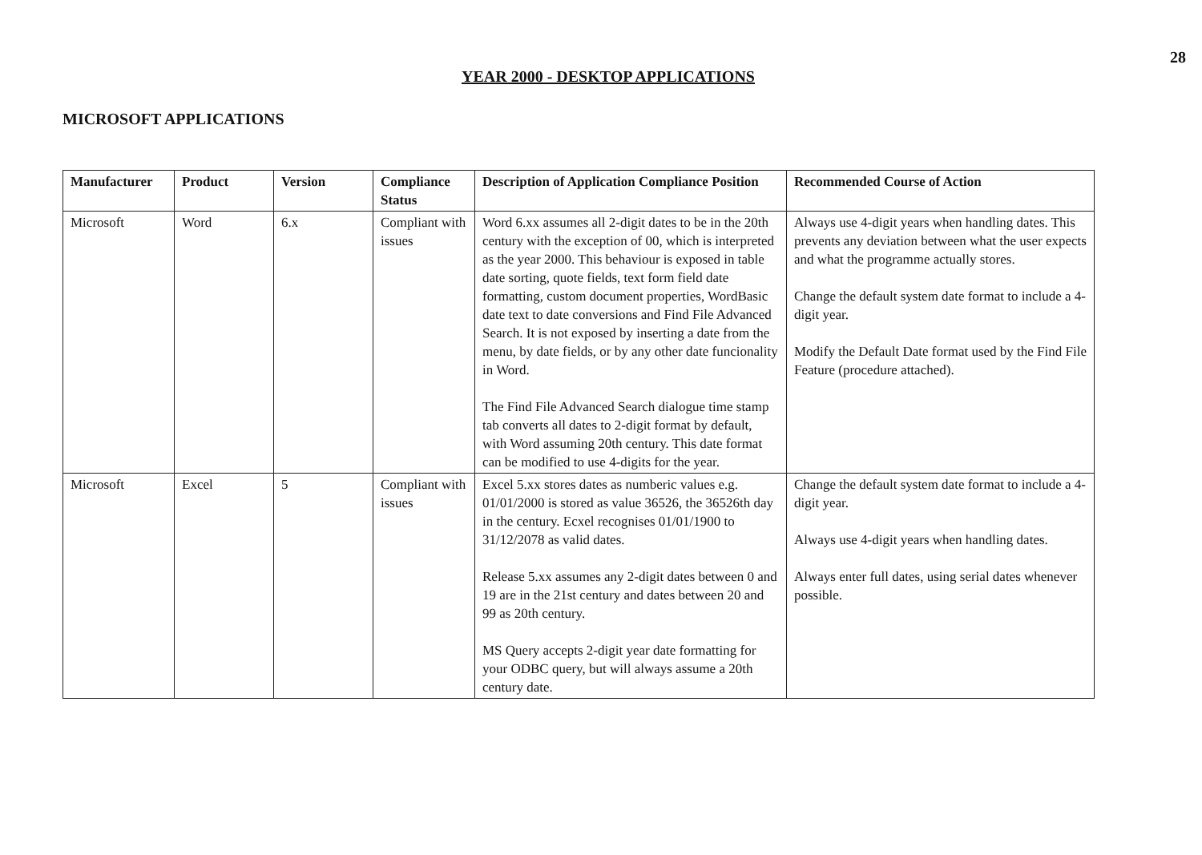28
YEAR 2000 - DESKTOP APPLICATIONS
MICROSOFT APPLICATIONS
| Manufacturer | Product | Version | Compliance Status | Description of Application Compliance Position | Recommended Course of Action |
| --- | --- | --- | --- | --- | --- |
| Microsoft | Word | 6.x | Compliant with issues | Word 6.xx assumes all 2-digit dates to be in the 20th century with the exception of 00, which is interpreted as the year 2000. This behaviour is exposed in table date sorting, quote fields, text form field date formatting, custom document properties, WordBasic date text to date conversions and Find File Advanced Search. It is not exposed by inserting a date from the menu, by date fields, or by any other date funcionality in Word. The Find File Advanced Search dialogue time stamp tab converts all dates to 2-digit format by default, with Word assuming 20th century. This date format can be modified to use 4-digits for the year. | Always use 4-digit years when handling dates. This prevents any deviation between what the user expects and what the programme actually stores. Change the default system date format to include a 4-digit year. Modify the Default Date format used by the Find File Feature (procedure attached). |
| Microsoft | Excel | 5 | Compliant with issues | Excel 5.xx stores dates as numberic values e.g. 01/01/2000 is stored as value 36526, the 36526th day in the century. Ecxel recognises 01/01/1900 to 31/12/2078 as valid dates. Release 5.xx assumes any 2-digit dates between 0 and 19 are in the 21st century and dates between 20 and 99 as 20th century. MS Query accepts 2-digit year date formatting for your ODBC query, but will always assume a 20th century date. | Change the default system date format to include a 4-digit year. Always use 4-digit years when handling dates. Always enter full dates, using serial dates whenever possible. |